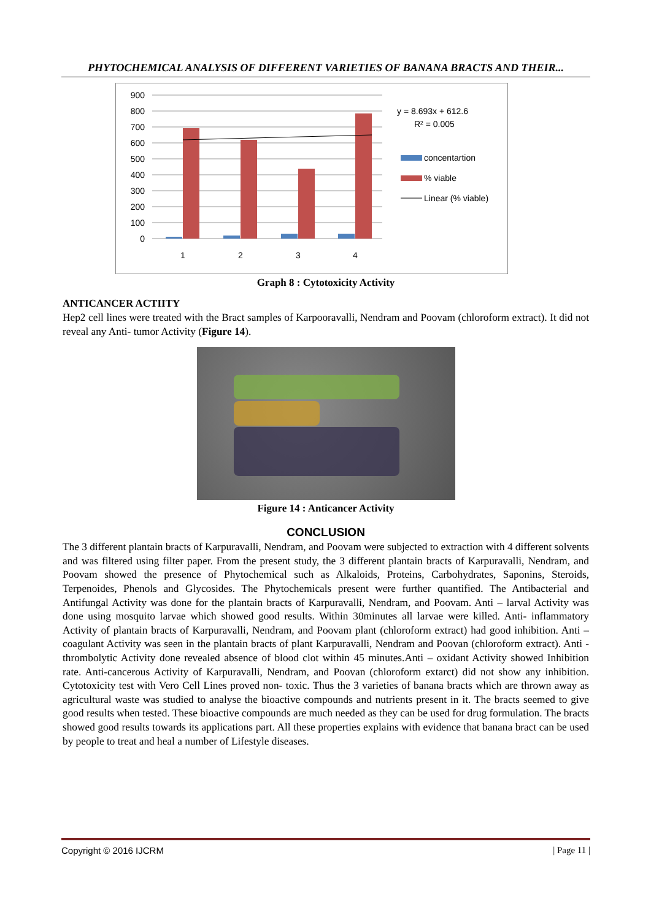PHYTOCHEMICAL ANALYSIS OF DIFFERENT VARIETIES OF BANANA BRACTS AND THEIR...
900
800
700
600
500
400
300
200
100
0
1
2
3
4
y = 8.693x + 612.6
R² = 0.005
concentartion
% viable
Linear (% viable)
Graph 8 : Cytotoxicity Activity
ANTICANCER ACTIITY
Hep2 cell lines were treated with the Bract samples of Karpooravalli, Nendram and Poovam (chloroform extract). It did not reveal any Anti- tumor Activity (Figure 14).
Figure 14 : Anticancer Activity
CONCLUSION
The 3 different plantain bracts of Karpuravalli, Nendram, and Poovam were subjected to extraction with 4 different solvents and was filtered using filter paper. From the present study, the 3 different plantain bracts of Karpuravalli, Nendram, and Poovam showed the presence of Phytochemical such as Alkaloids, Proteins, Carbohydrates, Saponins, Steroids, Terpenoides, Phenols and Glycosides. The Phytochemicals present were further quantified. The Antibacterial and Antifungal Activity was done for the plantain bracts of Karpuravalli, Nendram, and Poovam. Anti – larval Activity was done using mosquito larvae which showed good results. Within 30minutes all larvae were killed. Anti- inflammatory Activity of plantain bracts of Karpuravalli, Nendram, and Poovam plant (chloroform extract) had good inhibition. Anti – coagulant Activity was seen in the plantain bracts of plant Karpuravalli, Nendram and Poovan (chloroform extract). Anti -thrombolytic Activity done revealed absence of blood clot within 45 minutes.Anti – oxidant Activity showed Inhibition rate. Anti-cancerous Activity of Karpuravalli, Nendram, and Poovan (chloroform extarct) did not show any inhibition. Cytotoxicity test with Vero Cell Lines proved non- toxic. Thus the 3 varieties of banana bracts which are thrown away as agricultural waste was studied to analyse the bioactive compounds and nutrients present in it. The bracts seemed to give good results when tested. These bioactive compounds are much needed as they can be used for drug formulation. The bracts showed good results towards its applications part. All these properties explains with evidence that banana bract can be used by people to treat and heal a number of Lifestyle diseases.
Copyright © 2016 IJCRM | Page 11 |